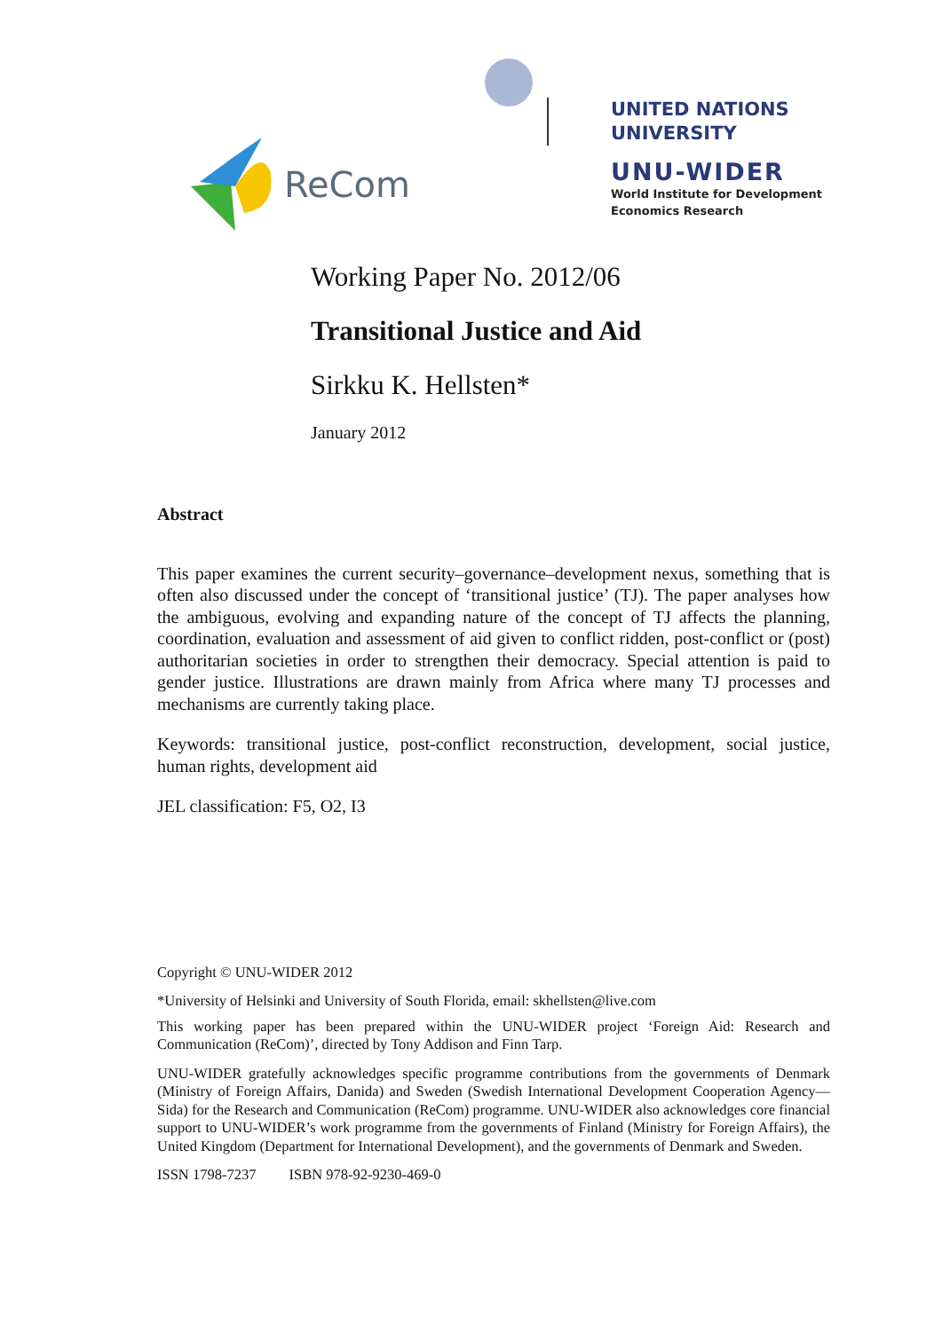ReCom
UNITED NATIONS
UNIVERSITY
UNU-WIDER
World Institute for Development
Economics Research
Working Paper No. 2012/06
Transitional Justice and Aid
Sirkku K. Hellsten*
January 2012
Abstract
This paper examines the current security–governance–development nexus, something that is often also discussed under the concept of ‘transitional justice’ (TJ). The paper analyses how the ambiguous, evolving and expanding nature of the concept of TJ affects the planning, coordination, evaluation and assessment of aid given to conflict ridden, post-conflict or (post) authoritarian societies in order to strengthen their democracy. Special attention is paid to gender justice. Illustrations are drawn mainly from Africa where many TJ processes and mechanisms are currently taking place.
Keywords: transitional justice, post-conflict reconstruction, development, social justice, human rights, development aid
JEL classification: F5, O2, I3
Copyright © UNU-WIDER 2012
*University of Helsinki and University of South Florida, email: skhellsten@live.com
This working paper has been prepared within the UNU-WIDER project ‘Foreign Aid: Research and Communication (ReCom)’, directed by Tony Addison and Finn Tarp.
UNU-WIDER gratefully acknowledges specific programme contributions from the governments of Denmark (Ministry of Foreign Affairs, Danida) and Sweden (Swedish International Development Cooperation Agency—Sida) for the Research and Communication (ReCom) programme. UNU-WIDER also acknowledges core financial support to UNU-WIDER’s work programme from the governments of Finland (Ministry for Foreign Affairs), the United Kingdom (Department for International Development), and the governments of Denmark and Sweden.
ISSN 1798-7237 ISBN 978-92-9230-469-0